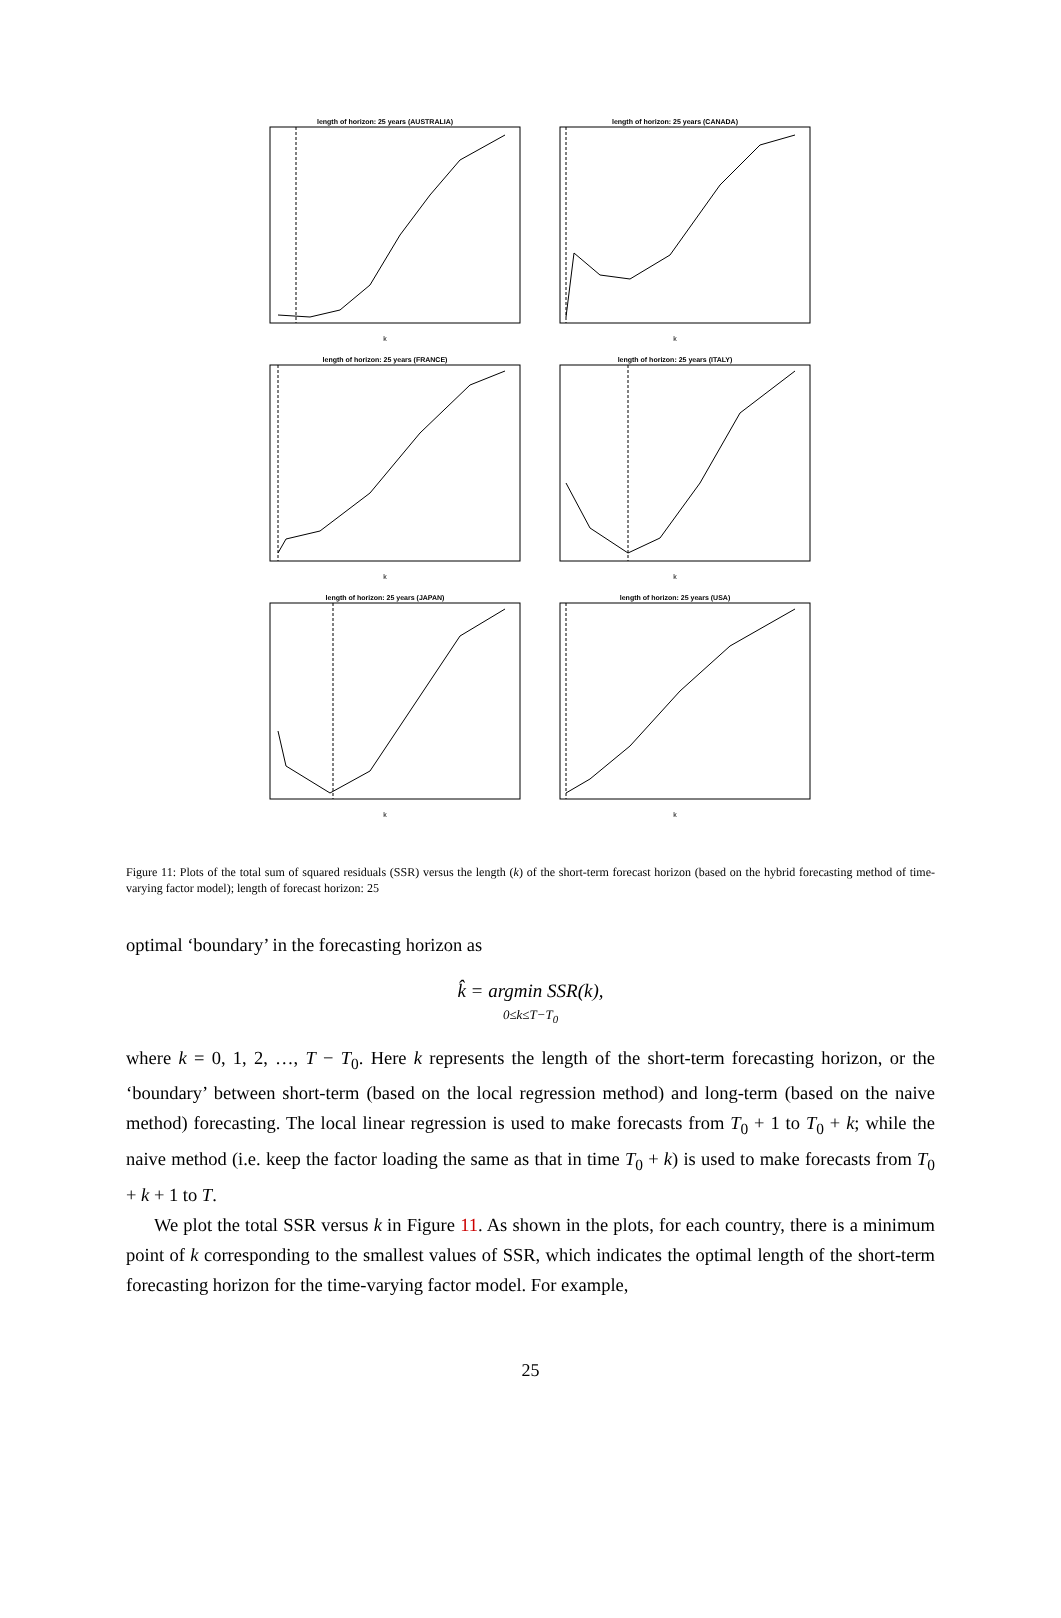length of horizon: 25 years (AUSTRALIA)
k
length of horizon: 25 years (CANADA)
k
length of horizon: 25 years (FRANCE)
k
length of horizon: 25 years (ITALY)
k
length of horizon: 25 years (JAPAN)
k
length of horizon: 25 years (USA)
k
Figure 11: Plots of the total sum of squared residuals (SSR) versus the length (k) of the short-term forecast horizon (based on the hybrid forecasting method of time-varying factor model); length of forecast horizon: 25
optimal ‘boundary’ in the forecasting horizon as
k̂ = argmin SSR(k),
0≤k≤T−T<sub>0</sub>
where k = 0, 1, 2, …, T − T<sub>0</sub>. Here k represents the length of the short-term forecasting horizon, or the ‘boundary’ between short-term (based on the local regression method) and long-term (based on the naive method) forecasting. The local linear regression is used to make forecasts from T<sub>0</sub> + 1 to T<sub>0</sub> + k; while the naive method (i.e. keep the factor loading the same as that in time T<sub>0</sub> + k) is used to make forecasts from T<sub>0</sub> + k + 1 to T.
We plot the total SSR versus k in Figure 11. As shown in the plots, for each country, there is a minimum point of k corresponding to the smallest values of SSR, which indicates the optimal length of the short-term forecasting horizon for the time-varying factor model. For example,
25